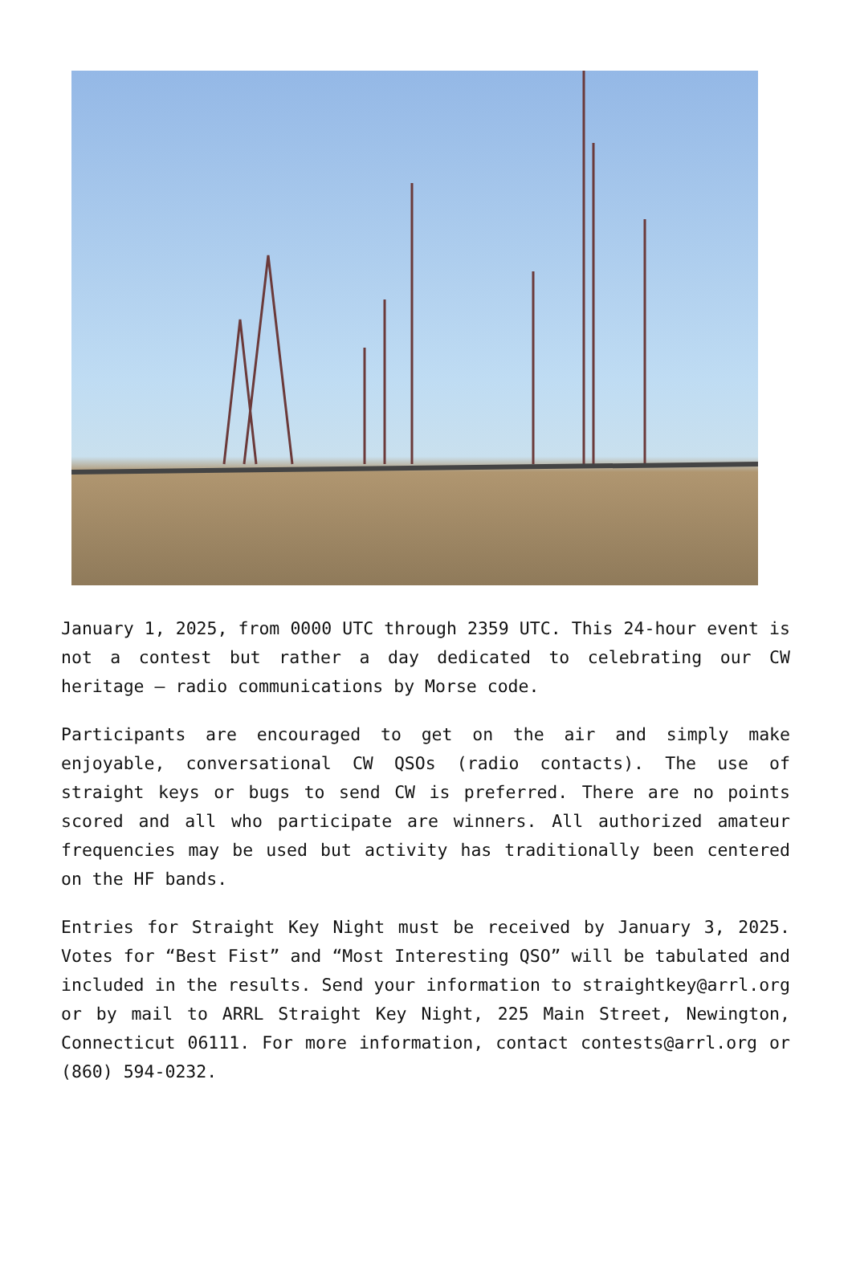January 1, 2025, from 0000 UTC through 2359 UTC. This 24-hour event is not a contest but rather a day dedicated to celebrating our CW heritage – radio communications by Morse code.
Participants are encouraged to get on the air and simply make enjoyable, conversational CW QSOs (radio contacts). The use of straight keys or bugs to send CW is preferred. There are no points scored and all who participate are winners. All authorized amateur frequencies may be used but activity has traditionally been centered on the HF bands.
Entries for Straight Key Night must be received by January 3, 2025. Votes for “Best Fist” and “Most Interesting QSO” will be tabulated and included in the results. Send your information to straightkey@arrl.org or by mail to ARRL Straight Key Night, 225 Main Street, Newington, Connecticut 06111. For more information, contact contests@arrl.org or (860) 594-0232.